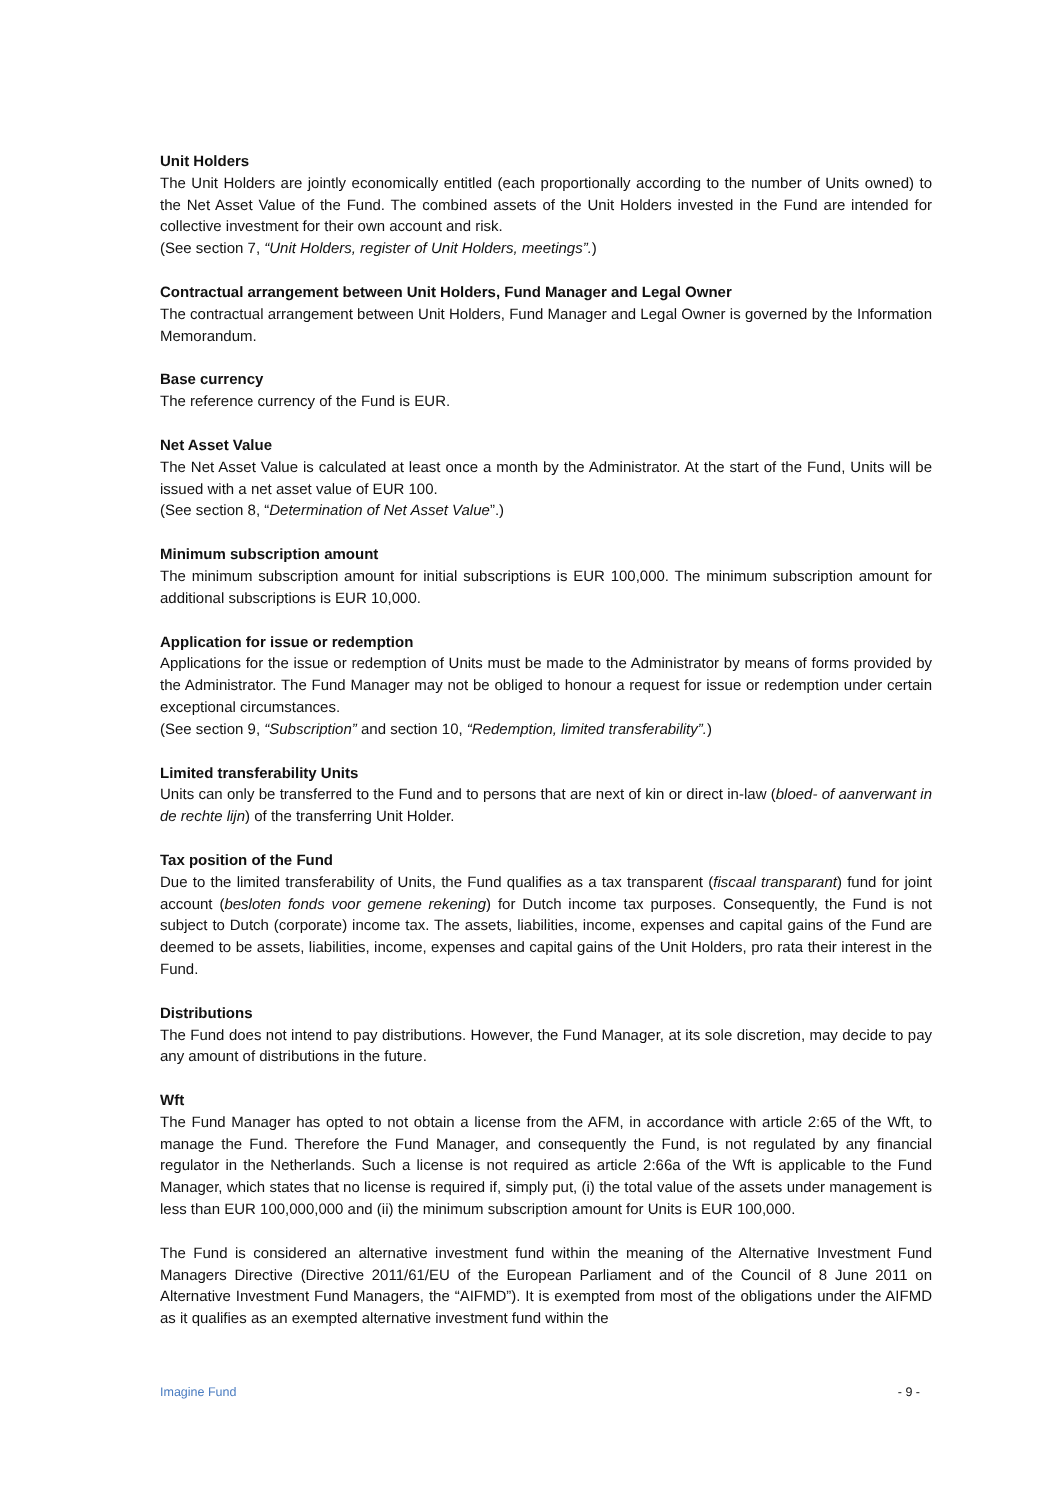Unit Holders
The Unit Holders are jointly economically entitled (each proportionally according to the number of Units owned) to the Net Asset Value of the Fund. The combined assets of the Unit Holders invested in the Fund are intended for collective investment for their own account and risk.
(See section 7, “Unit Holders, register of Unit Holders, meetings”.)
Contractual arrangement between Unit Holders, Fund Manager and Legal Owner
The contractual arrangement between Unit Holders, Fund Manager and Legal Owner is governed by the Information Memorandum.
Base currency
The reference currency of the Fund is EUR.
Net Asset Value
The Net Asset Value is calculated at least once a month by the Administrator. At the start of the Fund, Units will be issued with a net asset value of EUR 100.
(See section 8, “Determination of Net Asset Value”.)
Minimum subscription amount
The minimum subscription amount for initial subscriptions is EUR 100,000. The minimum subscription amount for additional subscriptions is EUR 10,000.
Application for issue or redemption
Applications for the issue or redemption of Units must be made to the Administrator by means of forms provided by the Administrator. The Fund Manager may not be obliged to honour a request for issue or redemption under certain exceptional circumstances.
(See section 9, “Subscription” and section 10, “Redemption, limited transferability”.)
Limited transferability Units
Units can only be transferred to the Fund and to persons that are next of kin or direct in-law (bloed- of aanverwant in de rechte lijn) of the transferring Unit Holder.
Tax position of the Fund
Due to the limited transferability of Units, the Fund qualifies as a tax transparent (fiscaal transparant) fund for joint account (besloten fonds voor gemene rekening) for Dutch income tax purposes. Consequently, the Fund is not subject to Dutch (corporate) income tax. The assets, liabilities, income, expenses and capital gains of the Fund are deemed to be assets, liabilities, income, expenses and capital gains of the Unit Holders, pro rata their interest in the Fund.
Distributions
The Fund does not intend to pay distributions. However, the Fund Manager, at its sole discretion, may decide to pay any amount of distributions in the future.
Wft
The Fund Manager has opted to not obtain a license from the AFM, in accordance with article 2:65 of the Wft, to manage the Fund. Therefore the Fund Manager, and consequently the Fund, is not regulated by any financial regulator in the Netherlands. Such a license is not required as article 2:66a of the Wft is applicable to the Fund Manager, which states that no license is required if, simply put, (i) the total value of the assets under management is less than EUR 100,000,000 and (ii) the minimum subscription amount for Units is EUR 100,000.
The Fund is considered an alternative investment fund within the meaning of the Alternative Investment Fund Managers Directive (Directive 2011/61/EU of the European Parliament and of the Council of 8 June 2011 on Alternative Investment Fund Managers, the “AIFMD”). It is exempted from most of the obligations under the AIFMD as it qualifies as an exempted alternative investment fund within the
Imagine Fund - 9 -